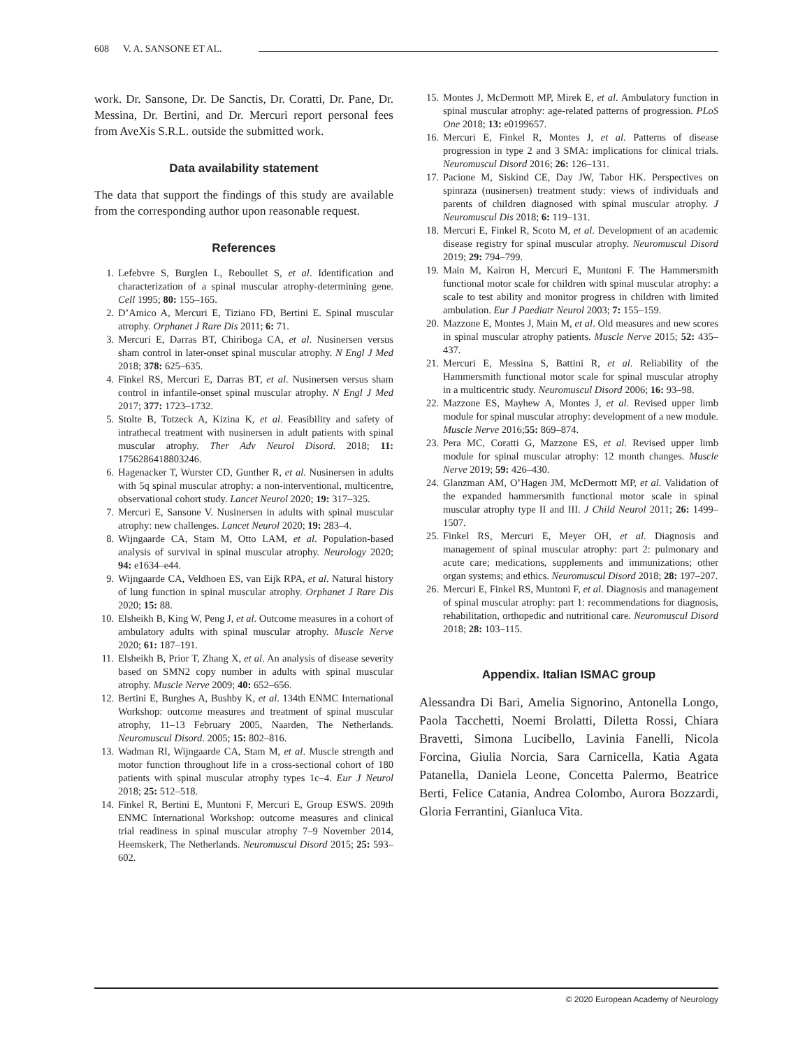608 V. A. SANSONE ET AL.
work. Dr. Sansone, Dr. De Sanctis, Dr. Coratti, Dr. Pane, Dr. Messina, Dr. Bertini, and Dr. Mercuri report personal fees from AveXis S.R.L. outside the submitted work.
Data availability statement
The data that support the findings of this study are available from the corresponding author upon reasonable request.
References
1. Lefebvre S, Burglen L, Reboullet S, et al. Identification and characterization of a spinal muscular atrophy-determining gene. Cell 1995; 80: 155–165.
2. D’Amico A, Mercuri E, Tiziano FD, Bertini E. Spinal muscular atrophy. Orphanet J Rare Dis 2011; 6: 71.
3. Mercuri E, Darras BT, Chiriboga CA, et al. Nusinersen versus sham control in later-onset spinal muscular atrophy. N Engl J Med 2018; 378: 625–635.
4. Finkel RS, Mercuri E, Darras BT, et al. Nusinersen versus sham control in infantile-onset spinal muscular atrophy. N Engl J Med 2017; 377: 1723–1732.
5. Stolte B, Totzeck A, Kizina K, et al. Feasibility and safety of intrathecal treatment with nusinersen in adult patients with spinal muscular atrophy. Ther Adv Neurol Disord. 2018; 11: 1756286418803246.
6. Hagenacker T, Wurster CD, Gunther R, et al. Nusinersen in adults with 5q spinal muscular atrophy: a non-interventional, multicentre, observational cohort study. Lancet Neurol 2020; 19: 317–325.
7. Mercuri E, Sansone V. Nusinersen in adults with spinal muscular atrophy: new challenges. Lancet Neurol 2020; 19: 283–4.
8. Wijngaarde CA, Stam M, Otto LAM, et al. Population-based analysis of survival in spinal muscular atrophy. Neurology 2020; 94: e1634–e44.
9. Wijngaarde CA, Veldhoen ES, van Eijk RPA, et al. Natural history of lung function in spinal muscular atrophy. Orphanet J Rare Dis 2020; 15: 88.
10. Elsheikh B, King W, Peng J, et al. Outcome measures in a cohort of ambulatory adults with spinal muscular atrophy. Muscle Nerve 2020; 61: 187–191.
11. Elsheikh B, Prior T, Zhang X, et al. An analysis of disease severity based on SMN2 copy number in adults with spinal muscular atrophy. Muscle Nerve 2009; 40: 652–656.
12. Bertini E, Burghes A, Bushby K, et al. 134th ENMC International Workshop: outcome measures and treatment of spinal muscular atrophy, 11–13 February 2005, Naarden, The Netherlands. Neuromuscul Disord. 2005; 15: 802–816.
13. Wadman RI, Wijngaarde CA, Stam M, et al. Muscle strength and motor function throughout life in a cross-sectional cohort of 180 patients with spinal muscular atrophy types 1c–4. Eur J Neurol 2018; 25: 512–518.
14. Finkel R, Bertini E, Muntoni F, Mercuri E, Group ESWS. 209th ENMC International Workshop: outcome measures and clinical trial readiness in spinal muscular atrophy 7–9 November 2014, Heemskerk, The Netherlands. Neuromuscul Disord 2015; 25: 593–602.
15. Montes J, McDermott MP, Mirek E, et al. Ambulatory function in spinal muscular atrophy: age-related patterns of progression. PLoS One 2018; 13: e0199657.
16. Mercuri E, Finkel R, Montes J, et al. Patterns of disease progression in type 2 and 3 SMA: implications for clinical trials. Neuromuscul Disord 2016; 26: 126–131.
17. Pacione M, Siskind CE, Day JW, Tabor HK. Perspectives on spinraza (nusinersen) treatment study: views of individuals and parents of children diagnosed with spinal muscular atrophy. J Neuromuscul Dis 2018; 6: 119–131.
18. Mercuri E, Finkel R, Scoto M, et al. Development of an academic disease registry for spinal muscular atrophy. Neuromuscul Disord 2019; 29: 794–799.
19. Main M, Kairon H, Mercuri E, Muntoni F. The Hammersmith functional motor scale for children with spinal muscular atrophy: a scale to test ability and monitor progress in children with limited ambulation. Eur J Paediatr Neurol 2003; 7: 155–159.
20. Mazzone E, Montes J, Main M, et al. Old measures and new scores in spinal muscular atrophy patients. Muscle Nerve 2015; 52: 435–437.
21. Mercuri E, Messina S, Battini R, et al. Reliability of the Hammersmith functional motor scale for spinal muscular atrophy in a multicentric study. Neuromuscul Disord 2006; 16: 93–98.
22. Mazzone ES, Mayhew A, Montes J, et al. Revised upper limb module for spinal muscular atrophy: development of a new module. Muscle Nerve 2016;55: 869–874.
23. Pera MC, Coratti G, Mazzone ES, et al. Revised upper limb module for spinal muscular atrophy: 12 month changes. Muscle Nerve 2019; 59: 426–430.
24. Glanzman AM, O’Hagen JM, McDermott MP, et al. Validation of the expanded hammersmith functional motor scale in spinal muscular atrophy type II and III. J Child Neurol 2011; 26: 1499–1507.
25. Finkel RS, Mercuri E, Meyer OH, et al. Diagnosis and management of spinal muscular atrophy: part 2: pulmonary and acute care; medications, supplements and immunizations; other organ systems; and ethics. Neuromuscul Disord 2018; 28: 197–207.
26. Mercuri E, Finkel RS, Muntoni F, et al. Diagnosis and management of spinal muscular atrophy: part 1: recommendations for diagnosis, rehabilitation, orthopedic and nutritional care. Neuromuscul Disord 2018; 28: 103–115.
Appendix. Italian ISMAC group
Alessandra Di Bari, Amelia Signorino, Antonella Longo, Paola Tacchetti, Noemi Brolatti, Diletta Rossi, Chiara Bravetti, Simona Lucibello, Lavinia Fanelli, Nicola Forcina, Giulia Norcia, Sara Carnicella, Katia Agata Patanella, Daniela Leone, Concetta Palermo, Beatrice Berti, Felice Catania, Andrea Colombo, Aurora Bozzardi, Gloria Ferrantini, Gianluca Vita.
© 2020 European Academy of Neurology